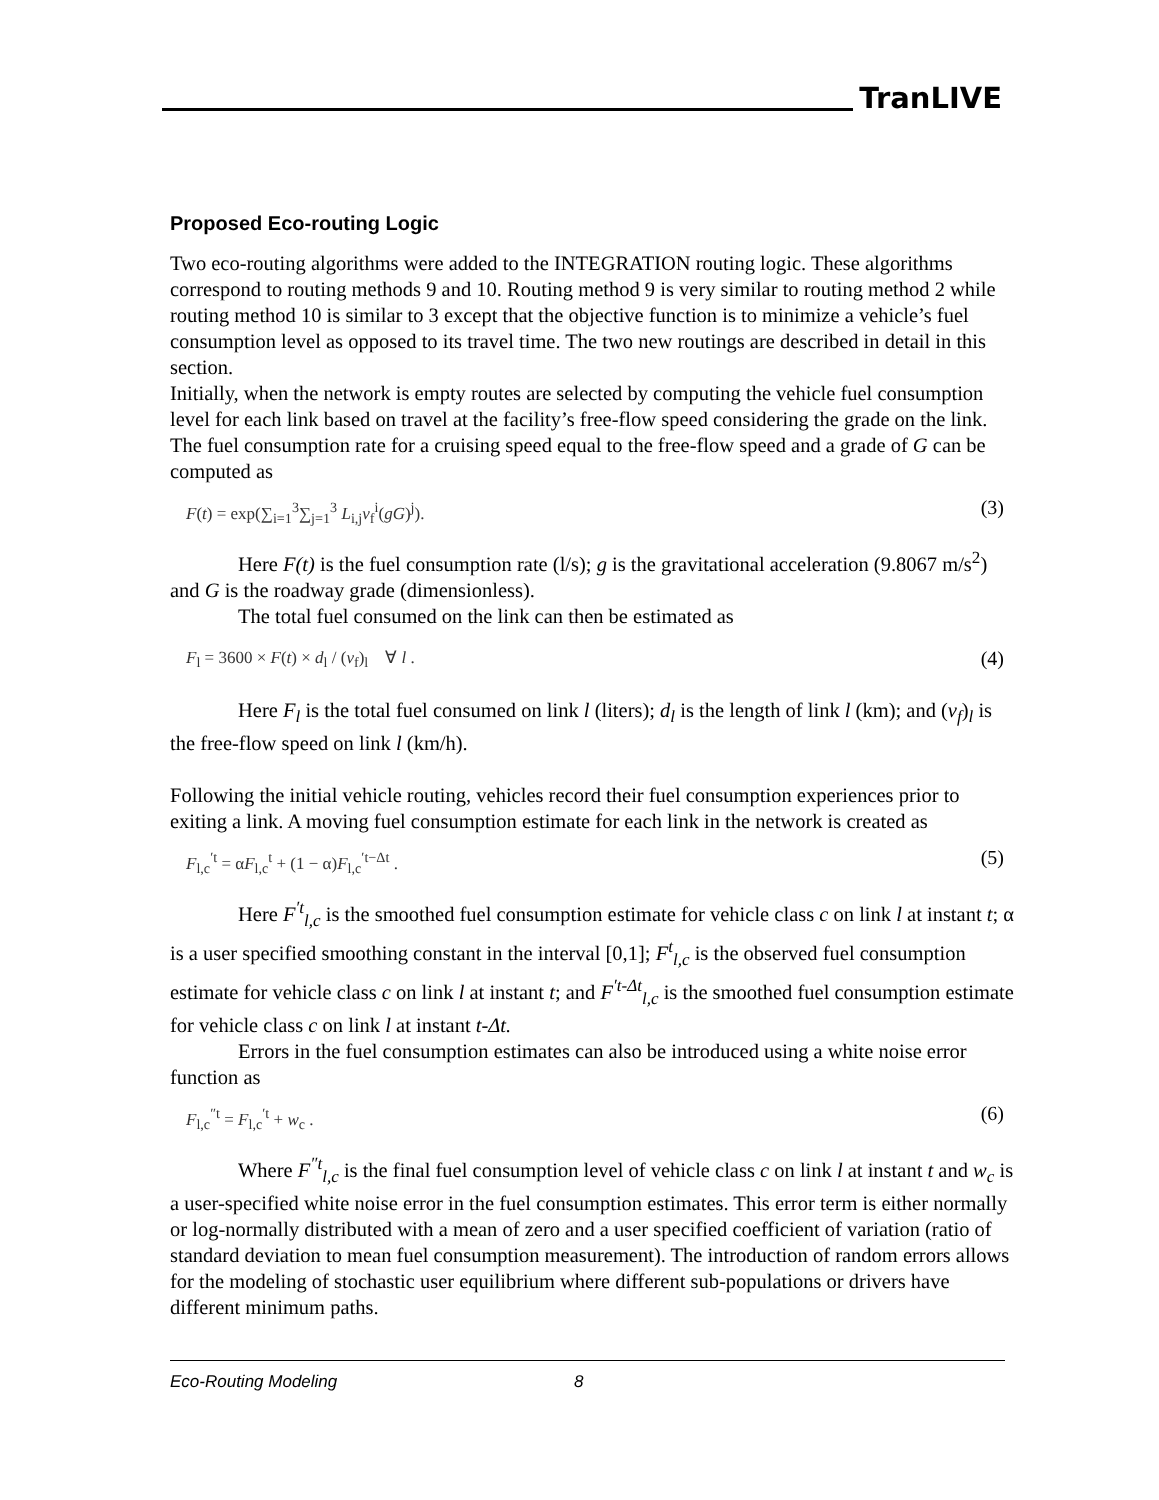TranLIVE
Proposed Eco-routing Logic
Two eco-routing algorithms were added to the INTEGRATION routing logic. These algorithms correspond to routing methods 9 and 10. Routing method 9 is very similar to routing method 2 while routing method 10 is similar to 3 except that the objective function is to minimize a vehicle’s fuel consumption level as opposed to its travel time. The two new routings are described in detail in this section.
Initially, when the network is empty routes are selected by computing the vehicle fuel consumption level for each link based on travel at the facility’s free-flow speed considering the grade on the link. The fuel consumption rate for a cruising speed equal to the free-flow speed and a grade of G can be computed as
F(t) = exp(∑<sub>i=1</sub><sup>3</sup>∑<sub>j=1</sub><sup>3</sup> L<sub>i,j</sub>v<sub>f</sub><sup>i</sup>(gG)<sup>j</sup>). (3)
Here F(t) is the fuel consumption rate (l/s); g is the gravitational acceleration (9.8067 m/s<sup>2</sup>) and G is the roadway grade (dimensionless).
The total fuel consumed on the link can then be estimated as
F<sub>l</sub> = 3600 × F(t) × d<sub>l</sub> / (v<sub>f</sub>)<sub>l</sub> ∀ l . (4)
Here F<sub>l</sub> is the total fuel consumed on link l (liters); d<sub>l</sub> is the length of link l (km); and (v<sub>f</sub>)<sub>l</sub> is the free-flow speed on link l (km/h).
Following the initial vehicle routing, vehicles record their fuel consumption experiences prior to exiting a link. A moving fuel consumption estimate for each link in the network is created as
F<sub>l,c</sub><sup>′t</sup> = αF<sub>l,c</sub><sup>t</sup> + (1 − α)F<sub>l,c</sub><sup>′t−Δt</sup> . (5)
Here F<sup>′t</sup><sub>l,c</sub> is the smoothed fuel consumption estimate for vehicle class c on link l at instant t; α is a user specified smoothing constant in the interval [0,1]; F<sup>t</sup><sub>l,c</sub> is the observed fuel consumption estimate for vehicle class c on link l at instant t; and F<sup>′t-Δt</sup><sub>l,c</sub> is the smoothed fuel consumption estimate for vehicle class c on link l at instant t-Δt.
Errors in the fuel consumption estimates can also be introduced using a white noise error function as
F<sub>l,c</sub><sup>″t</sup> = F<sub>l,c</sub><sup>′t</sup> + w<sub>c</sub> . (6)
Where F<sup>″t</sup><sub>l,c</sub> is the final fuel consumption level of vehicle class c on link l at instant t and w<sub>c</sub> is a user-specified white noise error in the fuel consumption estimates. This error term is either normally or log-normally distributed with a mean of zero and a user specified coefficient of variation (ratio of standard deviation to mean fuel consumption measurement). The introduction of random errors allows for the modeling of stochastic user equilibrium where different sub-populations or drivers have different minimum paths.
Eco-Routing Modeling 8